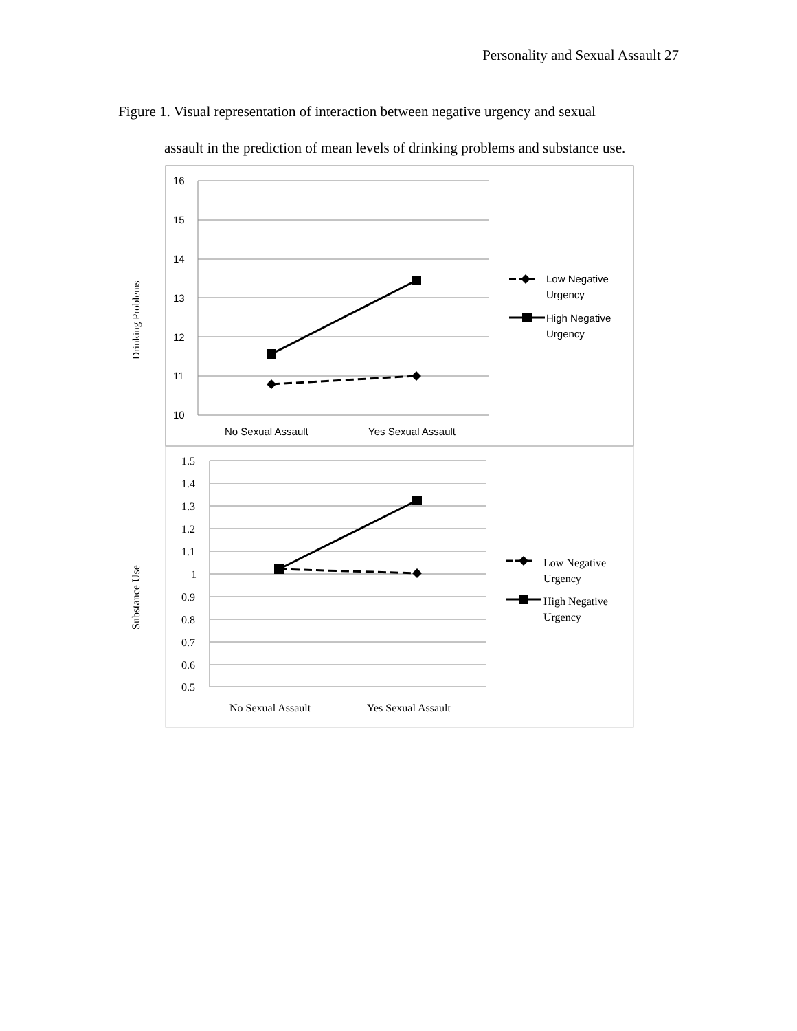Personality and Sexual Assault 27
Figure 1. Visual representation of interaction between negative urgency and sexual
assault in the prediction of mean levels of drinking problems and substance use.
Drinking Problems
16
15
14
13
12
11
10
No Sexual Assault
Yes Sexual Assault
Low Negative
Urgency
High Negative
Urgency
Substance Use
1.5
1.4
1.3
1.2
1.1
1
0.9
0.8
0.7
0.6
0.5
No Sexual Assault
Yes Sexual Assault
Low Negative
Urgency
High Negative
Urgency